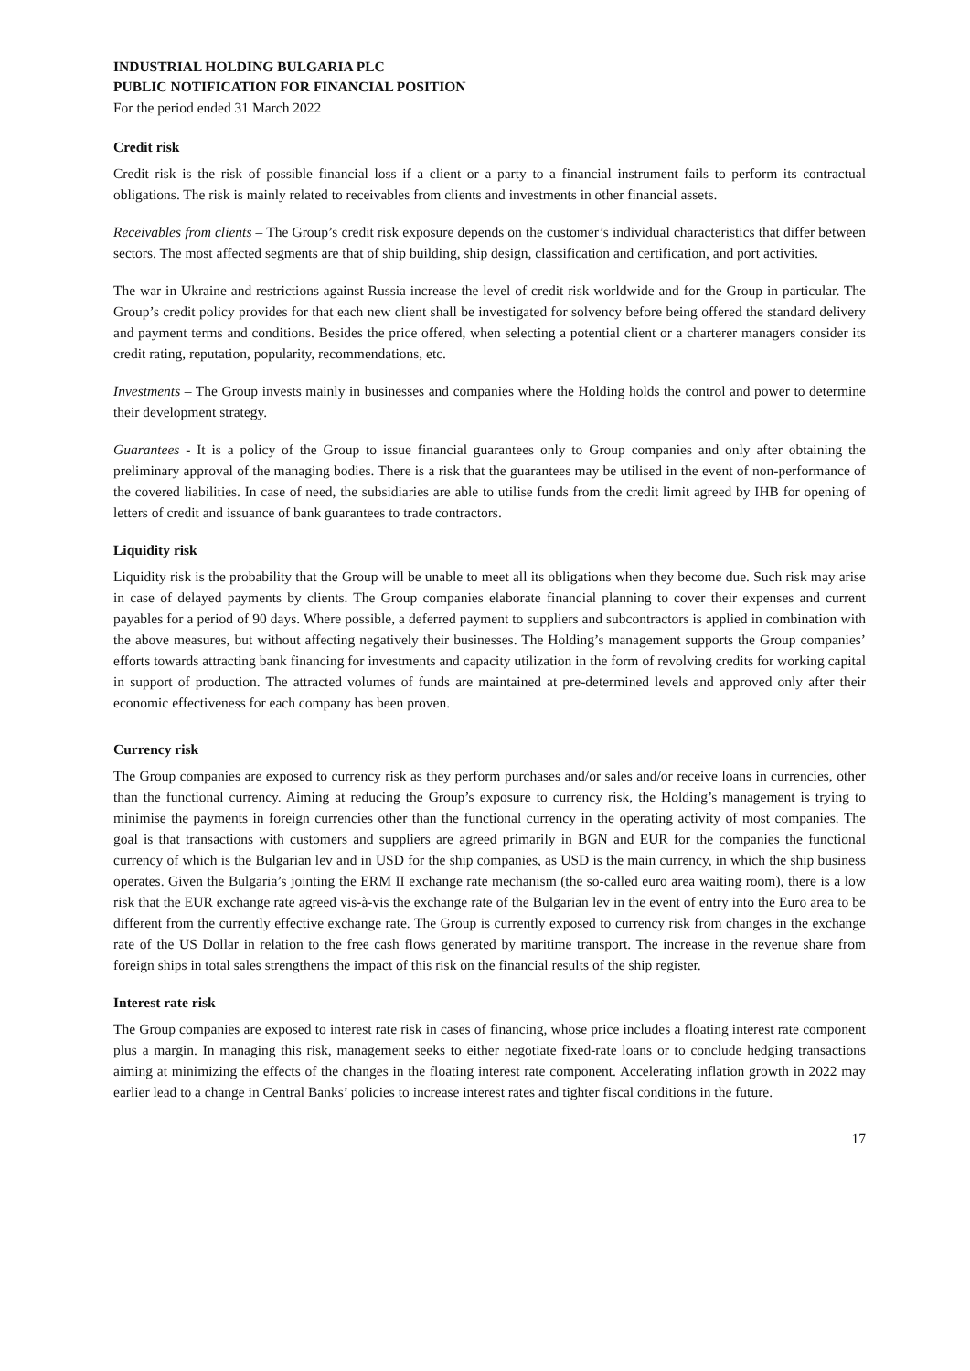INDUSTRIAL HOLDING BULGARIA PLC
PUBLIC NOTIFICATION FOR FINANCIAL POSITION
For the period ended 31 March 2022
Credit risk
Credit risk is the risk of possible financial loss if a client or a party to a financial instrument fails to perform its contractual obligations. The risk is mainly related to receivables from clients and investments in other financial assets.
Receivables from clients – The Group’s credit risk exposure depends on the customer’s individual characteristics that differ between sectors. The most affected segments are that of ship building, ship design, classification and certification, and port activities.
The war in Ukraine and restrictions against Russia increase the level of credit risk worldwide and for the Group in particular. The Group’s credit policy provides for that each new client shall be investigated for solvency before being offered the standard delivery and payment terms and conditions. Besides the price offered, when selecting a potential client or a charterer managers consider its credit rating, reputation, popularity, recommendations, etc.
Investments – The Group invests mainly in businesses and companies where the Holding holds the control and power to determine their development strategy.
Guarantees - It is a policy of the Group to issue financial guarantees only to Group companies and only after obtaining the preliminary approval of the managing bodies. There is a risk that the guarantees may be utilised in the event of non-performance of the covered liabilities. In case of need, the subsidiaries are able to utilise funds from the credit limit agreed by IHB for opening of letters of credit and issuance of bank guarantees to trade contractors.
Liquidity risk
Liquidity risk is the probability that the Group will be unable to meet all its obligations when they become due. Such risk may arise in case of delayed payments by clients. The Group companies elaborate financial planning to cover their expenses and current payables for a period of 90 days. Where possible, a deferred payment to suppliers and subcontractors is applied in combination with the above measures, but without affecting negatively their businesses. The Holding’s management supports the Group companies’ efforts towards attracting bank financing for investments and capacity utilization in the form of revolving credits for working capital in support of production. The attracted volumes of funds are maintained at pre-determined levels and approved only after their economic effectiveness for each company has been proven.
Currency risk
The Group companies are exposed to currency risk as they perform purchases and/or sales and/or receive loans in currencies, other than the functional currency. Aiming at reducing the Group’s exposure to currency risk, the Holding’s management is trying to minimise the payments in foreign currencies other than the functional currency in the operating activity of most companies. The goal is that transactions with customers and suppliers are agreed primarily in BGN and EUR for the companies the functional currency of which is the Bulgarian lev and in USD for the ship companies, as USD is the main currency, in which the ship business operates. Given the Bulgaria’s jointing the ERM II exchange rate mechanism (the so-called euro area waiting room), there is a low risk that the EUR exchange rate agreed vis-à-vis the exchange rate of the Bulgarian lev in the event of entry into the Euro area to be different from the currently effective exchange rate. The Group is currently exposed to currency risk from changes in the exchange rate of the US Dollar in relation to the free cash flows generated by maritime transport. The increase in the revenue share from foreign ships in total sales strengthens the impact of this risk on the financial results of the ship register.
Interest rate risk
The Group companies are exposed to interest rate risk in cases of financing, whose price includes a floating interest rate component plus a margin. In managing this risk, management seeks to either negotiate fixed-rate loans or to conclude hedging transactions aiming at minimizing the effects of the changes in the floating interest rate component. Accelerating inflation growth in 2022 may earlier lead to a change in Central Banks’ policies to increase interest rates and tighter fiscal conditions in the future.
17